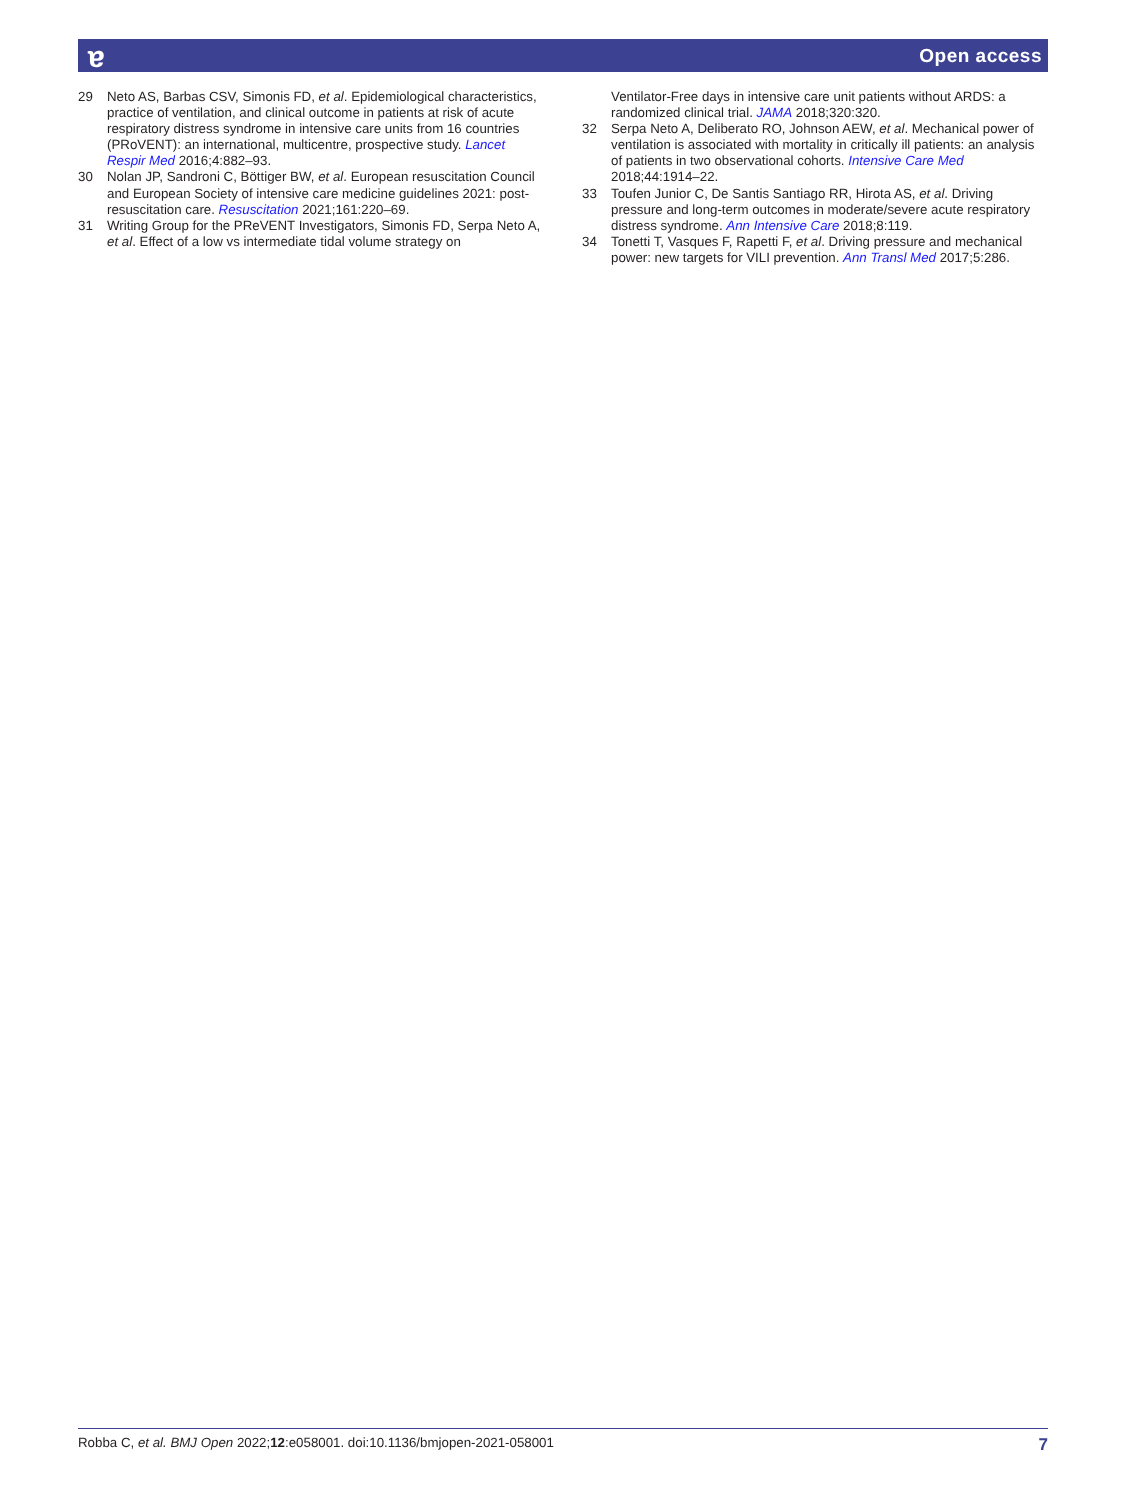ɐ Open access
29 Neto AS, Barbas CSV, Simonis FD, et al. Epidemiological characteristics, practice of ventilation, and clinical outcome in patients at risk of acute respiratory distress syndrome in intensive care units from 16 countries (PRoVENT): an international, multicentre, prospective study. Lancet Respir Med 2016;4:882–93.
30 Nolan JP, Sandroni C, Böttiger BW, et al. European resuscitation Council and European Society of intensive care medicine guidelines 2021: post-resuscitation care. Resuscitation 2021;161:220–69.
31 Writing Group for the PReVENT Investigators, Simonis FD, Serpa Neto A, et al. Effect of a low vs intermediate tidal volume strategy on
Ventilator-Free days in intensive care unit patients without ARDS: a randomized clinical trial. JAMA 2018;320:320.
32 Serpa Neto A, Deliberato RO, Johnson AEW, et al. Mechanical power of ventilation is associated with mortality in critically ill patients: an analysis of patients in two observational cohorts. Intensive Care Med 2018;44:1914–22.
33 Toufen Junior C, De Santis Santiago RR, Hirota AS, et al. Driving pressure and long-term outcomes in moderate/severe acute respiratory distress syndrome. Ann Intensive Care 2018;8:119.
34 Tonetti T, Vasques F, Rapetti F, et al. Driving pressure and mechanical power: new targets for VILI prevention. Ann Transl Med 2017;5:286.
Robba C, et al. BMJ Open 2022;12:e058001. doi:10.1136/bmjopen-2021-058001 7